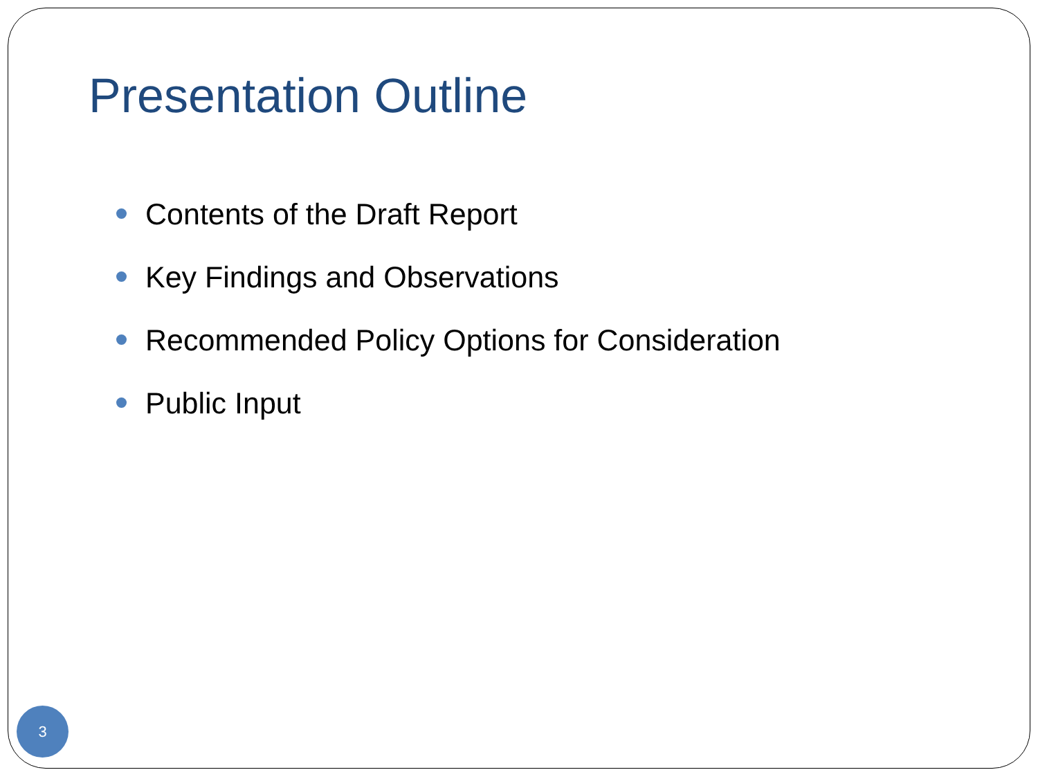Presentation Outline
Contents of the Draft Report
Key Findings and Observations
Recommended Policy Options for Consideration
Public Input
3